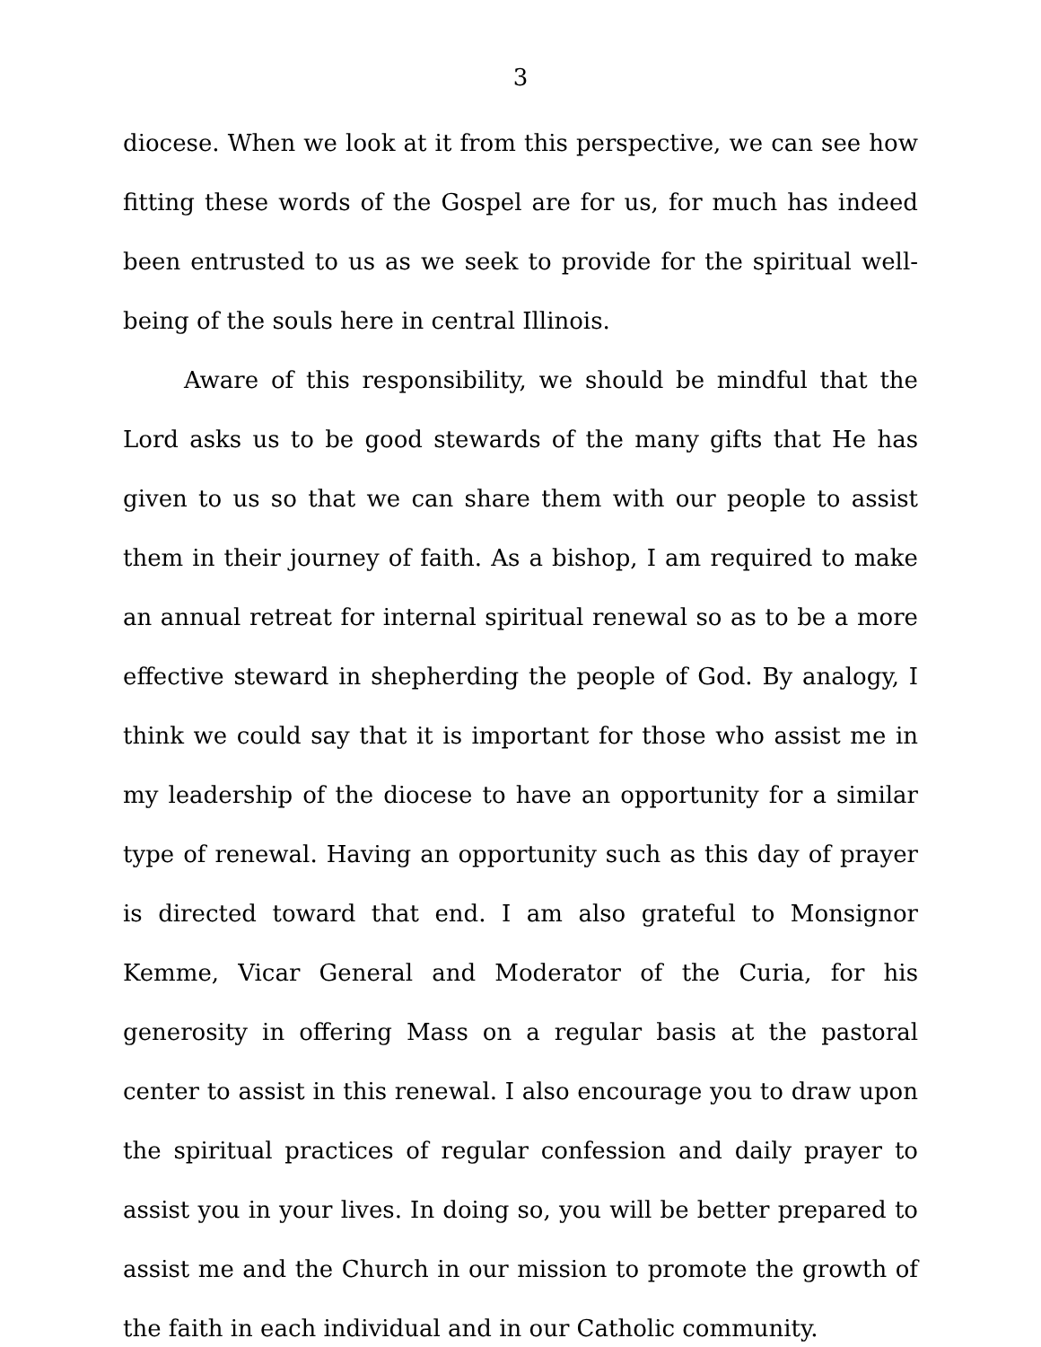3
diocese. When we look at it from this perspective, we can see how fitting these words of the Gospel are for us, for much has indeed been entrusted to us as we seek to provide for the spiritual well-being of the souls here in central Illinois.
Aware of this responsibility, we should be mindful that the Lord asks us to be good stewards of the many gifts that He has given to us so that we can share them with our people to assist them in their journey of faith. As a bishop, I am required to make an annual retreat for internal spiritual renewal so as to be a more effective steward in shepherding the people of God. By analogy, I think we could say that it is important for those who assist me in my leadership of the diocese to have an opportunity for a similar type of renewal. Having an opportunity such as this day of prayer is directed toward that end. I am also grateful to Monsignor Kemme, Vicar General and Moderator of the Curia, for his generosity in offering Mass on a regular basis at the pastoral center to assist in this renewal. I also encourage you to draw upon the spiritual practices of regular confession and daily prayer to assist you in your lives. In doing so, you will be better prepared to assist me and the Church in our mission to promote the growth of the faith in each individual and in our Catholic community.